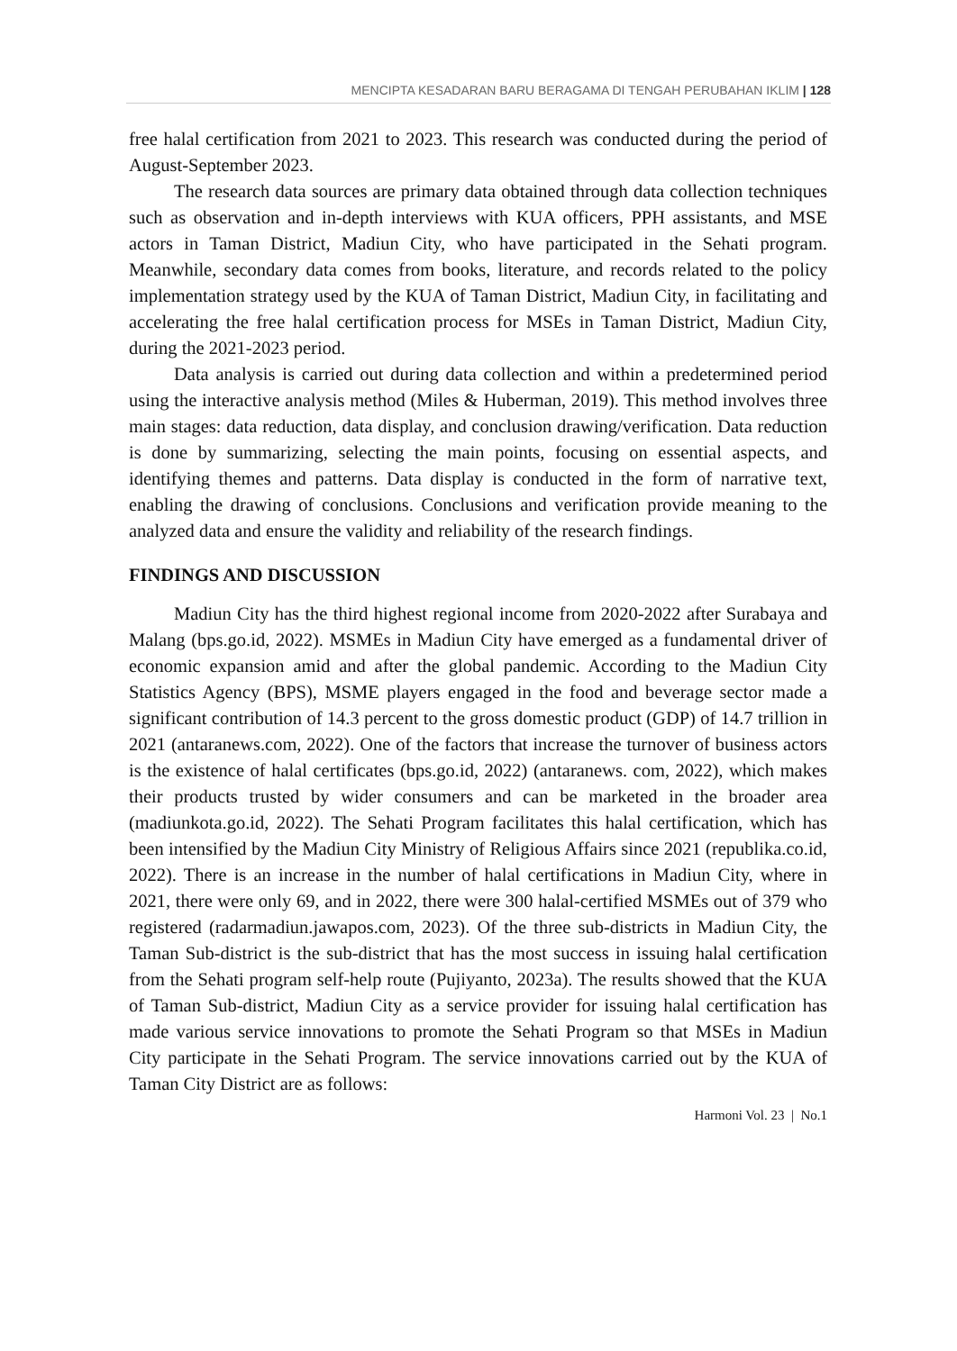MENCIPTA KESADARAN BARU BERAGAMA DI TENGAH PERUBAHAN IKLIM | 128
free halal certification from 2021 to 2023. This research was conducted during the period of August-September 2023.
The research data sources are primary data obtained through data collection techniques such as observation and in-depth interviews with KUA officers, PPH assistants, and MSE actors in Taman District, Madiun City, who have participated in the Sehati program. Meanwhile, secondary data comes from books, literature, and records related to the policy implementation strategy used by the KUA of Taman District, Madiun City, in facilitating and accelerating the free halal certification process for MSEs in Taman District, Madiun City, during the 2021-2023 period.
Data analysis is carried out during data collection and within a predetermined period using the interactive analysis method (Miles & Huberman, 2019). This method involves three main stages: data reduction, data display, and conclusion drawing/verification. Data reduction is done by summarizing, selecting the main points, focusing on essential aspects, and identifying themes and patterns. Data display is conducted in the form of narrative text, enabling the drawing of conclusions. Conclusions and verification provide meaning to the analyzed data and ensure the validity and reliability of the research findings.
FINDINGS AND DISCUSSION
Madiun City has the third highest regional income from 2020-2022 after Surabaya and Malang (bps.go.id, 2022). MSMEs in Madiun City have emerged as a fundamental driver of economic expansion amid and after the global pandemic. According to the Madiun City Statistics Agency (BPS), MSME players engaged in the food and beverage sector made a significant contribution of 14.3 percent to the gross domestic product (GDP) of 14.7 trillion in 2021 (antaranews.com, 2022). One of the factors that increase the turnover of business actors is the existence of halal certificates (bps.go.id, 2022) (antaranews. com, 2022), which makes their products trusted by wider consumers and can be marketed in the broader area (madiunkota.go.id, 2022). The Sehati Program facilitates this halal certification, which has been intensified by the Madiun City Ministry of Religious Affairs since 2021 (republika.co.id, 2022). There is an increase in the number of halal certifications in Madiun City, where in 2021, there were only 69, and in 2022, there were 300 halal-certified MSMEs out of 379 who registered (radarmadiun.jawapos.com, 2023). Of the three sub-districts in Madiun City, the Taman Sub-district is the sub-district that has the most success in issuing halal certification from the Sehati program self-help route (Pujiyanto, 2023a). The results showed that the KUA of Taman Sub-district, Madiun City as a service provider for issuing halal certification has made various service innovations to promote the Sehati Program so that MSEs in Madiun City participate in the Sehati Program. The service innovations carried out by the KUA of Taman City District are as follows:
Harmoni Vol. 23 | No.1